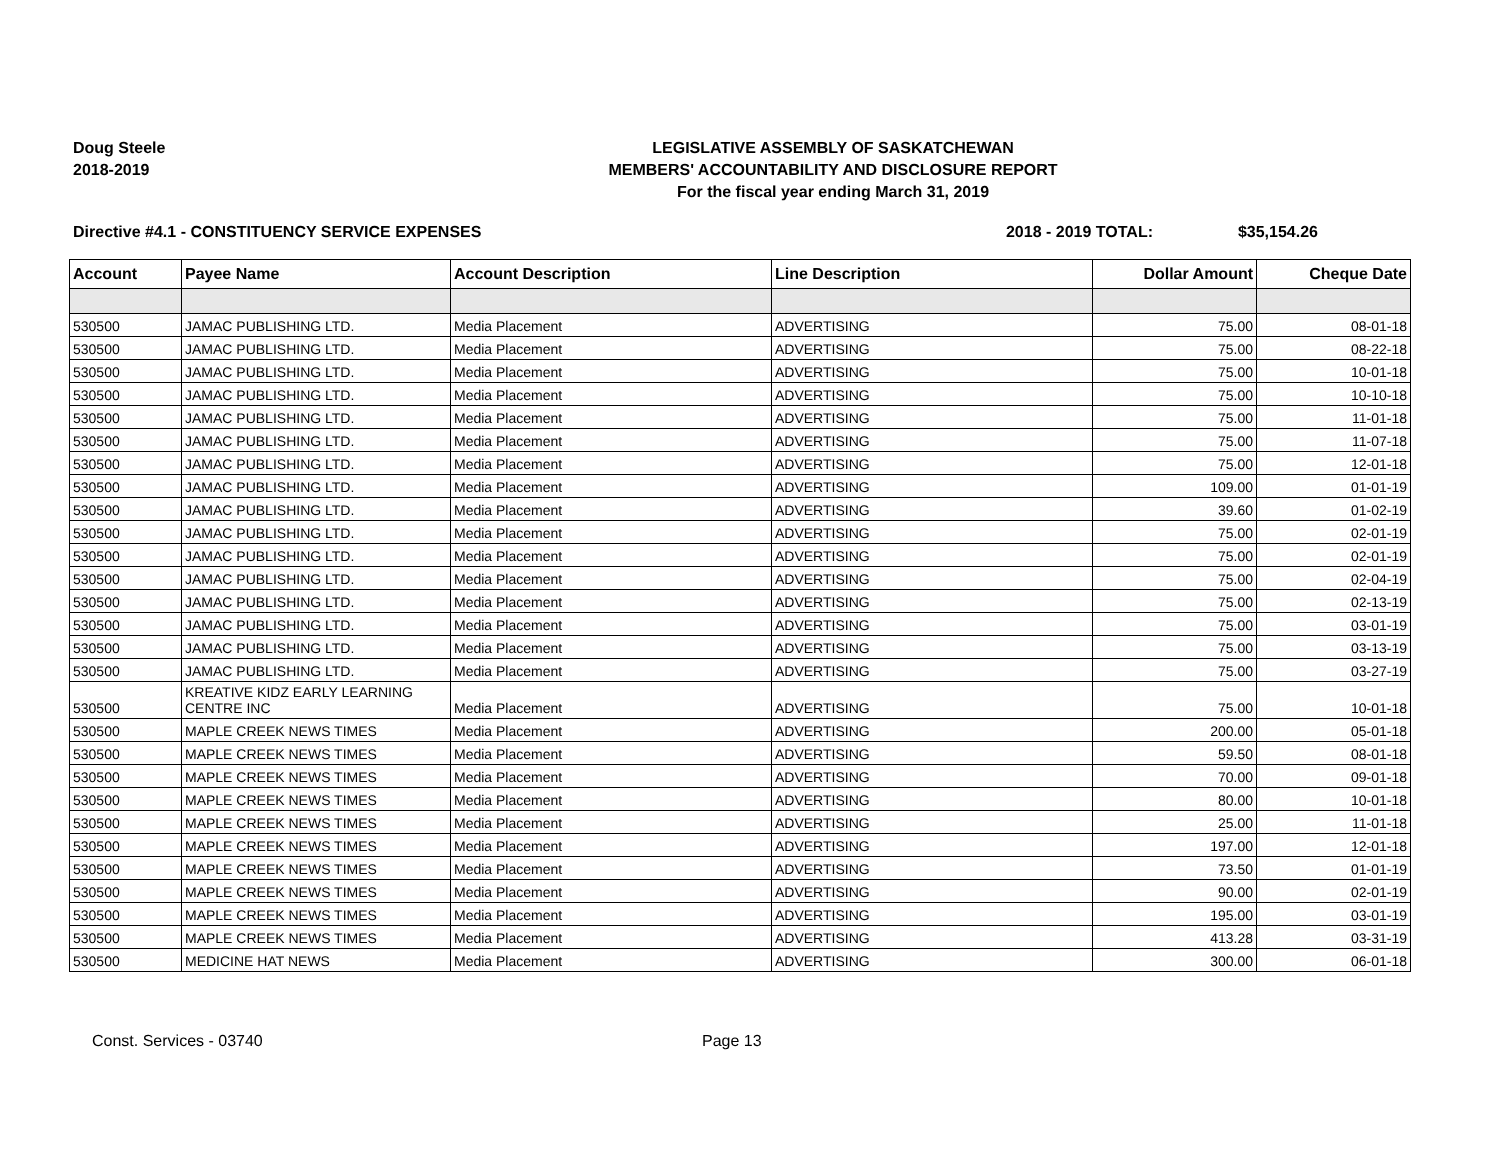Doug Steele
2018-2019
LEGISLATIVE ASSEMBLY OF SASKATCHEWAN
MEMBERS' ACCOUNTABILITY AND DISCLOSURE REPORT
For the fiscal year ending March 31, 2019
Directive #4.1 - CONSTITUENCY SERVICE EXPENSES 2018 - 2019 TOTAL: $35,154.26
| Account | Payee Name | Account Description | Line Description | Dollar Amount | Cheque Date |
| --- | --- | --- | --- | --- | --- |
| 530500 | JAMAC PUBLISHING LTD. | Media Placement | ADVERTISING | 75.00 | 08-01-18 |
| 530500 | JAMAC PUBLISHING LTD. | Media Placement | ADVERTISING | 75.00 | 08-22-18 |
| 530500 | JAMAC PUBLISHING LTD. | Media Placement | ADVERTISING | 75.00 | 10-01-18 |
| 530500 | JAMAC PUBLISHING LTD. | Media Placement | ADVERTISING | 75.00 | 10-10-18 |
| 530500 | JAMAC PUBLISHING LTD. | Media Placement | ADVERTISING | 75.00 | 11-01-18 |
| 530500 | JAMAC PUBLISHING LTD. | Media Placement | ADVERTISING | 75.00 | 11-07-18 |
| 530500 | JAMAC PUBLISHING LTD. | Media Placement | ADVERTISING | 75.00 | 12-01-18 |
| 530500 | JAMAC PUBLISHING LTD. | Media Placement | ADVERTISING | 109.00 | 01-01-19 |
| 530500 | JAMAC PUBLISHING LTD. | Media Placement | ADVERTISING | 39.60 | 01-02-19 |
| 530500 | JAMAC PUBLISHING LTD. | Media Placement | ADVERTISING | 75.00 | 02-01-19 |
| 530500 | JAMAC PUBLISHING LTD. | Media Placement | ADVERTISING | 75.00 | 02-01-19 |
| 530500 | JAMAC PUBLISHING LTD. | Media Placement | ADVERTISING | 75.00 | 02-04-19 |
| 530500 | JAMAC PUBLISHING LTD. | Media Placement | ADVERTISING | 75.00 | 02-13-19 |
| 530500 | JAMAC PUBLISHING LTD. | Media Placement | ADVERTISING | 75.00 | 03-01-19 |
| 530500 | JAMAC PUBLISHING LTD. | Media Placement | ADVERTISING | 75.00 | 03-13-19 |
| 530500 | JAMAC PUBLISHING LTD. | Media Placement | ADVERTISING | 75.00 | 03-27-19 |
| 530500 | KREATIVE KIDZ EARLY LEARNING CENTRE INC | Media Placement | ADVERTISING | 75.00 | 10-01-18 |
| 530500 | MAPLE CREEK NEWS TIMES | Media Placement | ADVERTISING | 200.00 | 05-01-18 |
| 530500 | MAPLE CREEK NEWS TIMES | Media Placement | ADVERTISING | 59.50 | 08-01-18 |
| 530500 | MAPLE CREEK NEWS TIMES | Media Placement | ADVERTISING | 70.00 | 09-01-18 |
| 530500 | MAPLE CREEK NEWS TIMES | Media Placement | ADVERTISING | 80.00 | 10-01-18 |
| 530500 | MAPLE CREEK NEWS TIMES | Media Placement | ADVERTISING | 25.00 | 11-01-18 |
| 530500 | MAPLE CREEK NEWS TIMES | Media Placement | ADVERTISING | 197.00 | 12-01-18 |
| 530500 | MAPLE CREEK NEWS TIMES | Media Placement | ADVERTISING | 73.50 | 01-01-19 |
| 530500 | MAPLE CREEK NEWS TIMES | Media Placement | ADVERTISING | 90.00 | 02-01-19 |
| 530500 | MAPLE CREEK NEWS TIMES | Media Placement | ADVERTISING | 195.00 | 03-01-19 |
| 530500 | MAPLE CREEK NEWS TIMES | Media Placement | ADVERTISING | 413.28 | 03-31-19 |
| 530500 | MEDICINE HAT NEWS | Media Placement | ADVERTISING | 300.00 | 06-01-18 |
Const. Services - 03740 Page 13